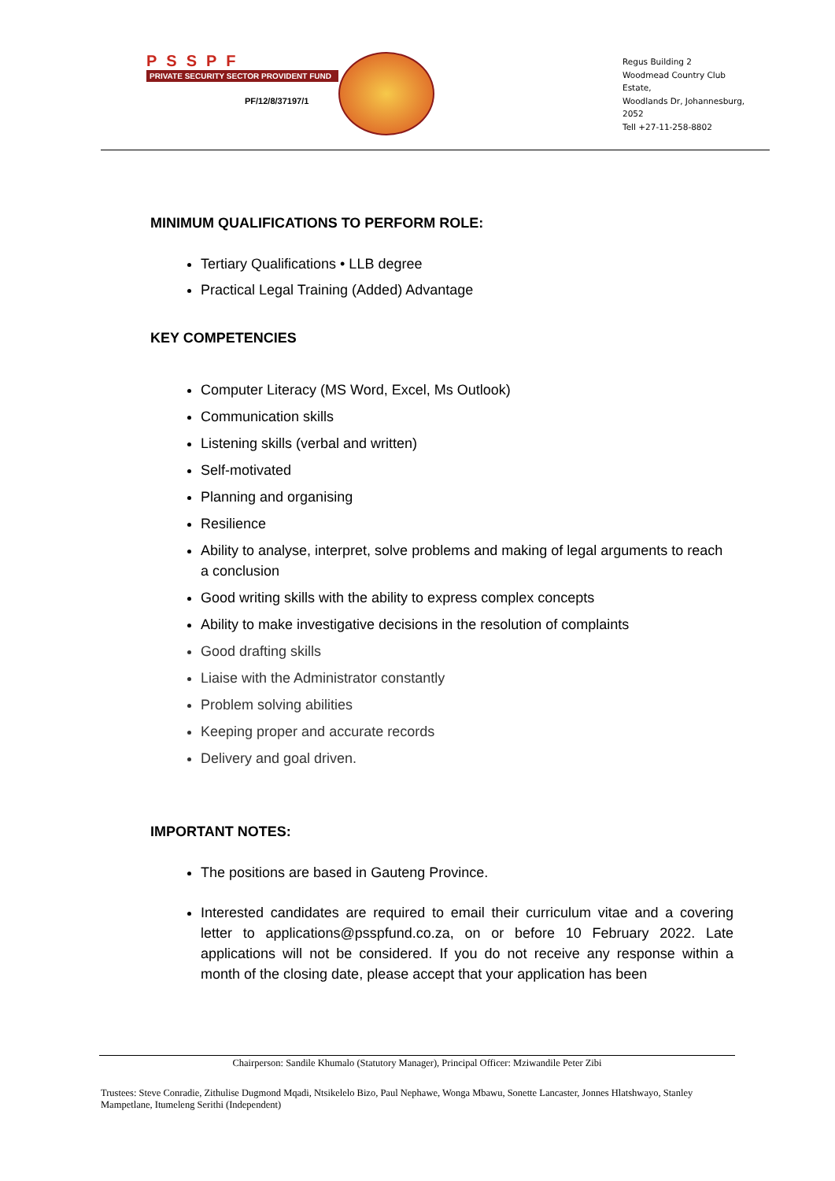PSSPF
PRIVATE SECURITY SECTOR PROVIDENT FUND
PF/12/8/37197/1
Regus Building 2
Woodmead Country Club Estate,
Woodlands Dr, Johannesburg, 2052
Tell +27-11-258-8802
MINIMUM QUALIFICATIONS TO PERFORM ROLE:
Tertiary Qualifications • LLB degree
Practical Legal Training (Added) Advantage
KEY COMPETENCIES
Computer Literacy (MS Word, Excel, Ms Outlook)
Communication skills
Listening skills (verbal and written)
Self-motivated
Planning and organising
Resilience
Ability to analyse, interpret, solve problems and making of legal arguments to reach a conclusion
Good writing skills with the ability to express complex concepts
Ability to make investigative decisions in the resolution of complaints
Good drafting skills
Liaise with the Administrator constantly
Problem solving abilities
Keeping proper and accurate records
Delivery and goal driven.
IMPORTANT NOTES:
The positions are based in Gauteng Province.
Interested candidates are required to email their curriculum vitae and a covering letter to applications@psspfund.co.za, on or before 10 February 2022. Late applications will not be considered. If you do not receive any response within a month of the closing date, please accept that your application has been
Chairperson: Sandile Khumalo (Statutory Manager), Principal Officer: Mziwandile Peter Zibi
Trustees: Steve Conradie, Zithulise Dugmond Mqadi, Ntsikelelo Bizo, Paul Nephawe, Wonga Mbawu, Sonette Lancaster, Jonnes Hlatshwayo, Stanley Mampetlane, Itumeleng Serithi (Independent)